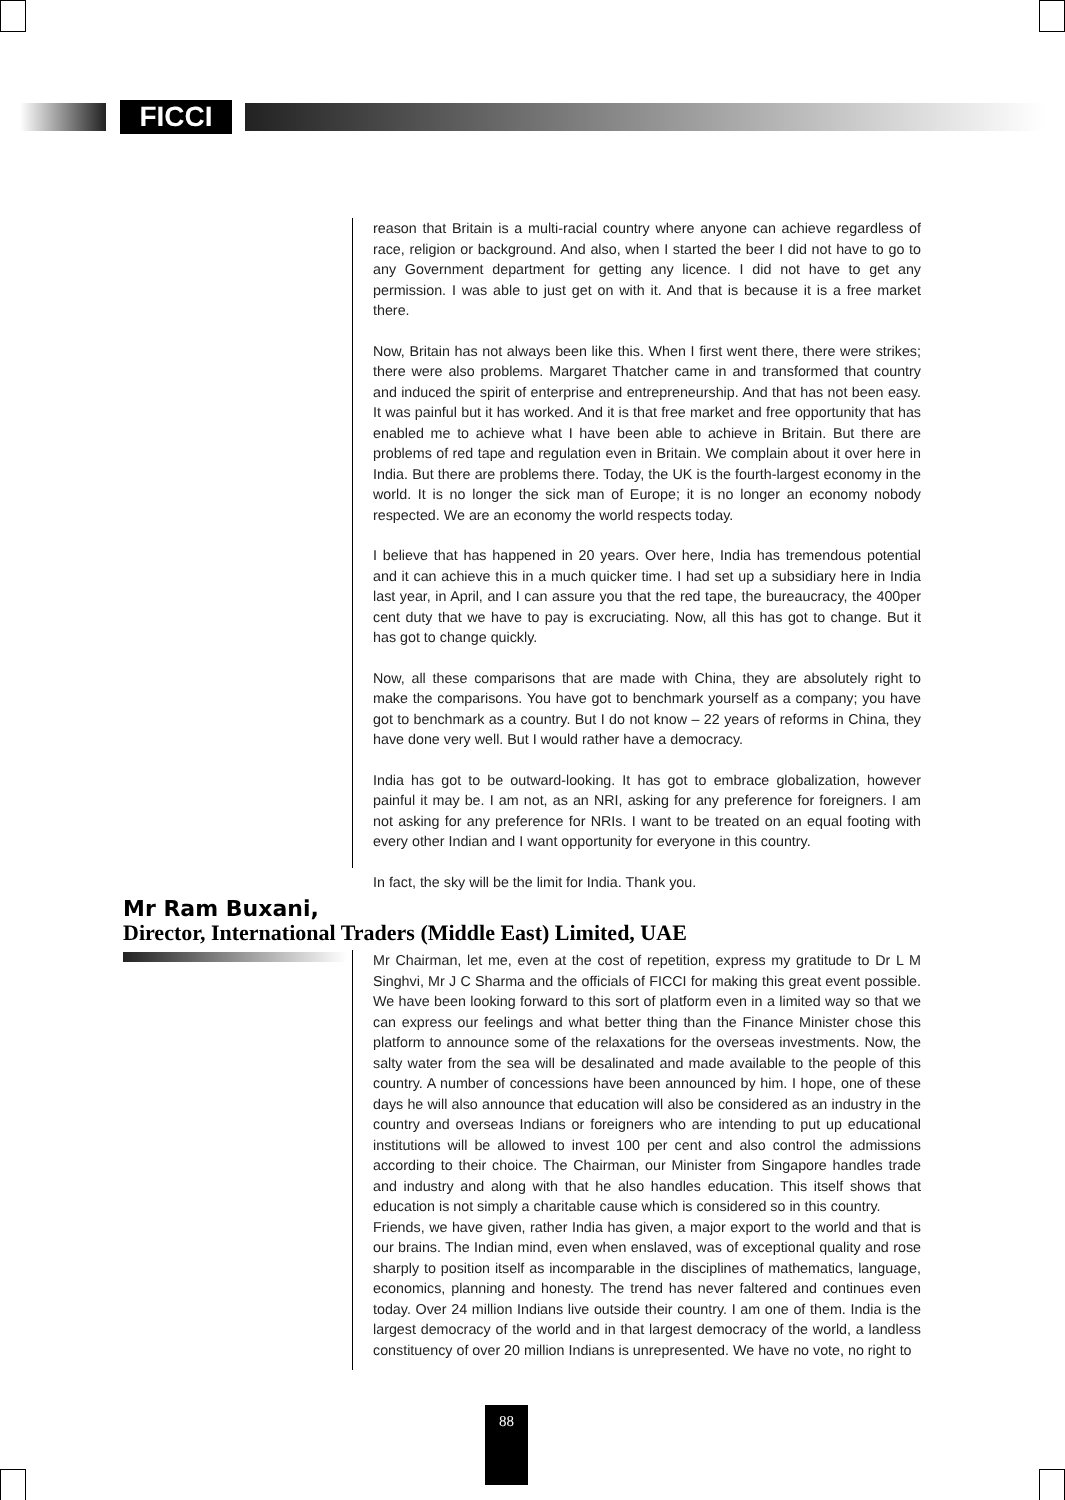FICCI
reason that Britain is a multi-racial country where anyone can achieve regardless of race, religion or background. And also, when I started the beer I did not have to go to any Government department for getting any licence. I did not have to get any permission. I was able to just get on with it. And that is because it is a free market there.
Now, Britain has not always been like this. When I first went there, there were strikes; there were also problems. Margaret Thatcher came in and transformed that country and induced the spirit of enterprise and entrepreneurship. And that has not been easy. It was painful but it has worked. And it is that free market and free opportunity that has enabled me to achieve what I have been able to achieve in Britain. But there are problems of red tape and regulation even in Britain. We complain about it over here in India. But there are problems there. Today, the UK is the fourth-largest economy in the world. It is no longer the sick man of Europe; it is no longer an economy nobody respected. We are an economy the world respects today.
I believe that has happened in 20 years. Over here, India has tremendous potential and it can achieve this in a much quicker time. I had set up a subsidiary here in India last year, in April, and I can assure you that the red tape, the bureaucracy, the 400per cent duty that we have to pay is excruciating. Now, all this has got to change. But it has got to change quickly.
Now, all these comparisons that are made with China, they are absolutely right to make the comparisons. You have got to benchmark yourself as a company; you have got to benchmark as a country. But I do not know – 22 years of reforms in China, they have done very well. But I would rather have a democracy.
India has got to be outward-looking. It has got to embrace globalization, however painful it may be. I am not, as an NRI, asking for any preference for foreigners. I am not asking for any preference for NRIs. I want to be treated on an equal footing with every other Indian and I want opportunity for everyone in this country.
In fact, the sky will be the limit for India. Thank you.
Mr Ram Buxani,
Director, International Traders (Middle East) Limited, UAE
Mr Chairman, let me, even at the cost of repetition, express my gratitude to Dr L M Singhvi, Mr J C Sharma and the officials of FICCI for making this great event possible. We have been looking forward to this sort of platform even in a limited way so that we can express our feelings and what better thing than the Finance Minister chose this platform to announce some of the relaxations for the overseas investments. Now, the salty water from the sea will be desalinated and made available to the people of this country. A number of concessions have been announced by him. I hope, one of these days he will also announce that education will also be considered as an industry in the country and overseas Indians or foreigners who are intending to put up educational institutions will be allowed to invest 100 per cent and also control the admissions according to their choice. The Chairman, our Minister from Singapore handles trade and industry and along with that he also handles education. This itself shows that education is not simply a charitable cause which is considered so in this country.
Friends, we have given, rather India has given, a major export to the world and that is our brains. The Indian mind, even when enslaved, was of exceptional quality and rose sharply to position itself as incomparable in the disciplines of mathematics, language, economics, planning and honesty. The trend has never faltered and continues even today. Over 24 million Indians live outside their country. I am one of them. India is the largest democracy of the world and in that largest democracy of the world, a landless constituency of over 20 million Indians is unrepresented. We have no vote, no right to
88